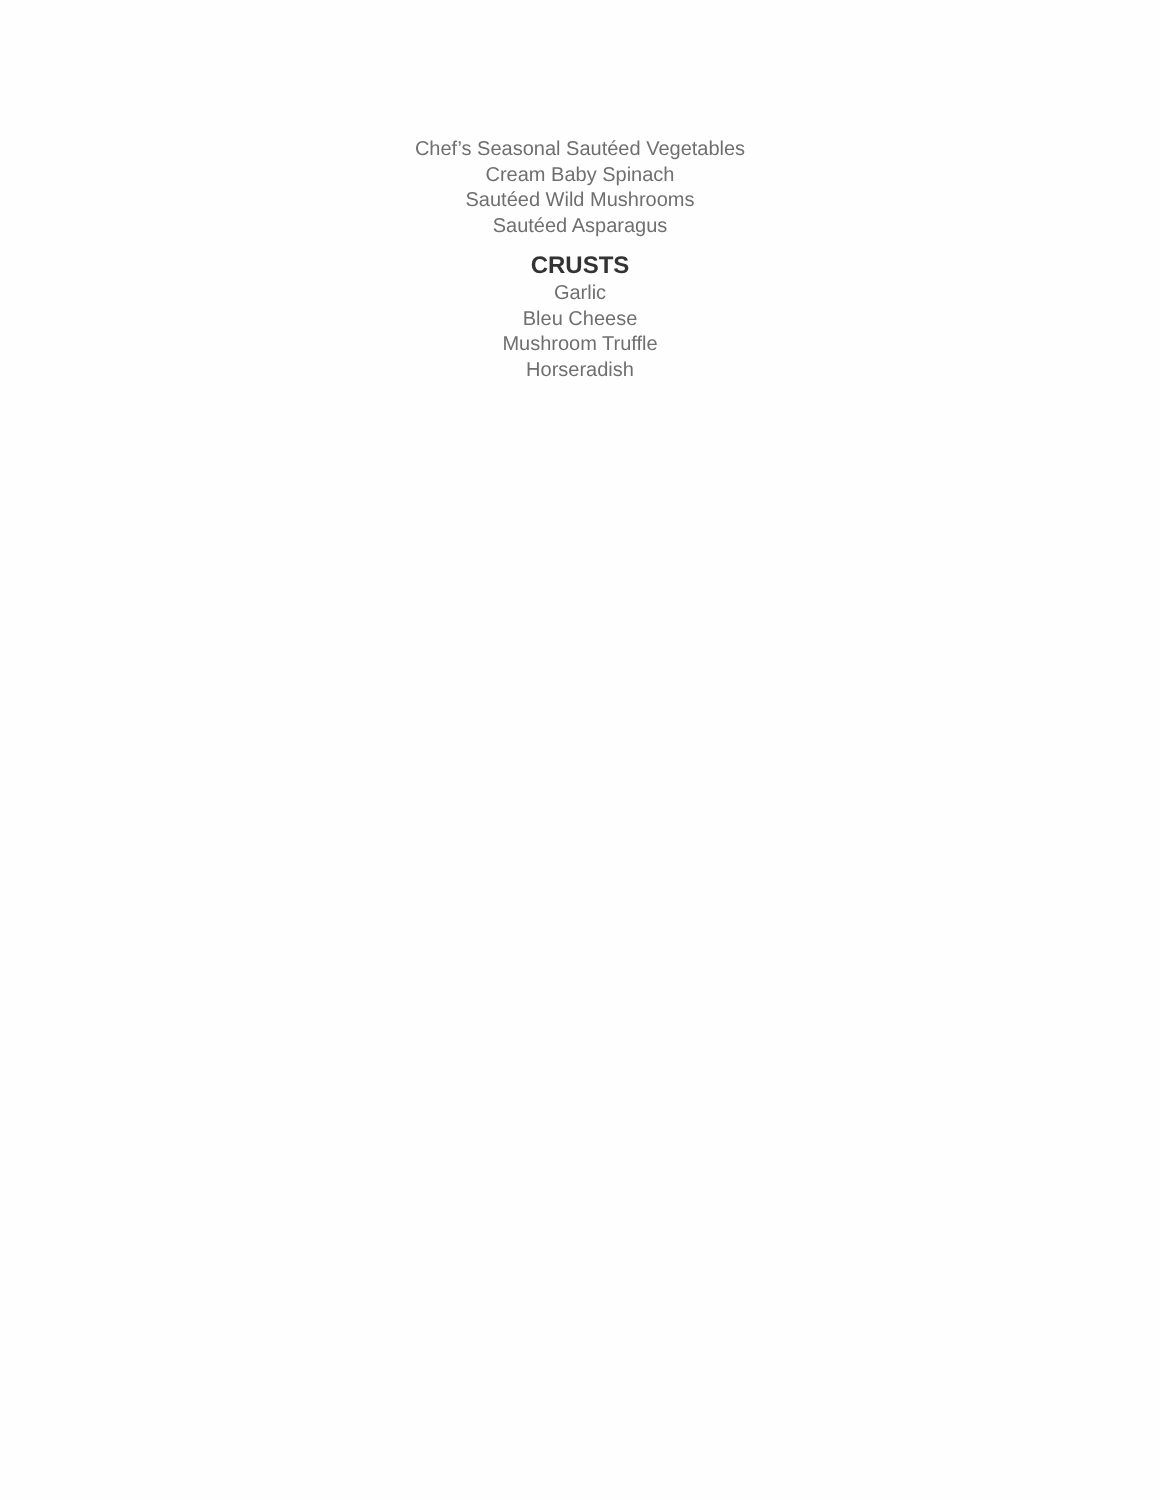Chef’s Seasonal Sautéed Vegetables
Cream Baby Spinach
Sautéed Wild Mushrooms
Sautéed Asparagus
CRUSTS
Garlic
Bleu Cheese
Mushroom Truffle
Horseradish